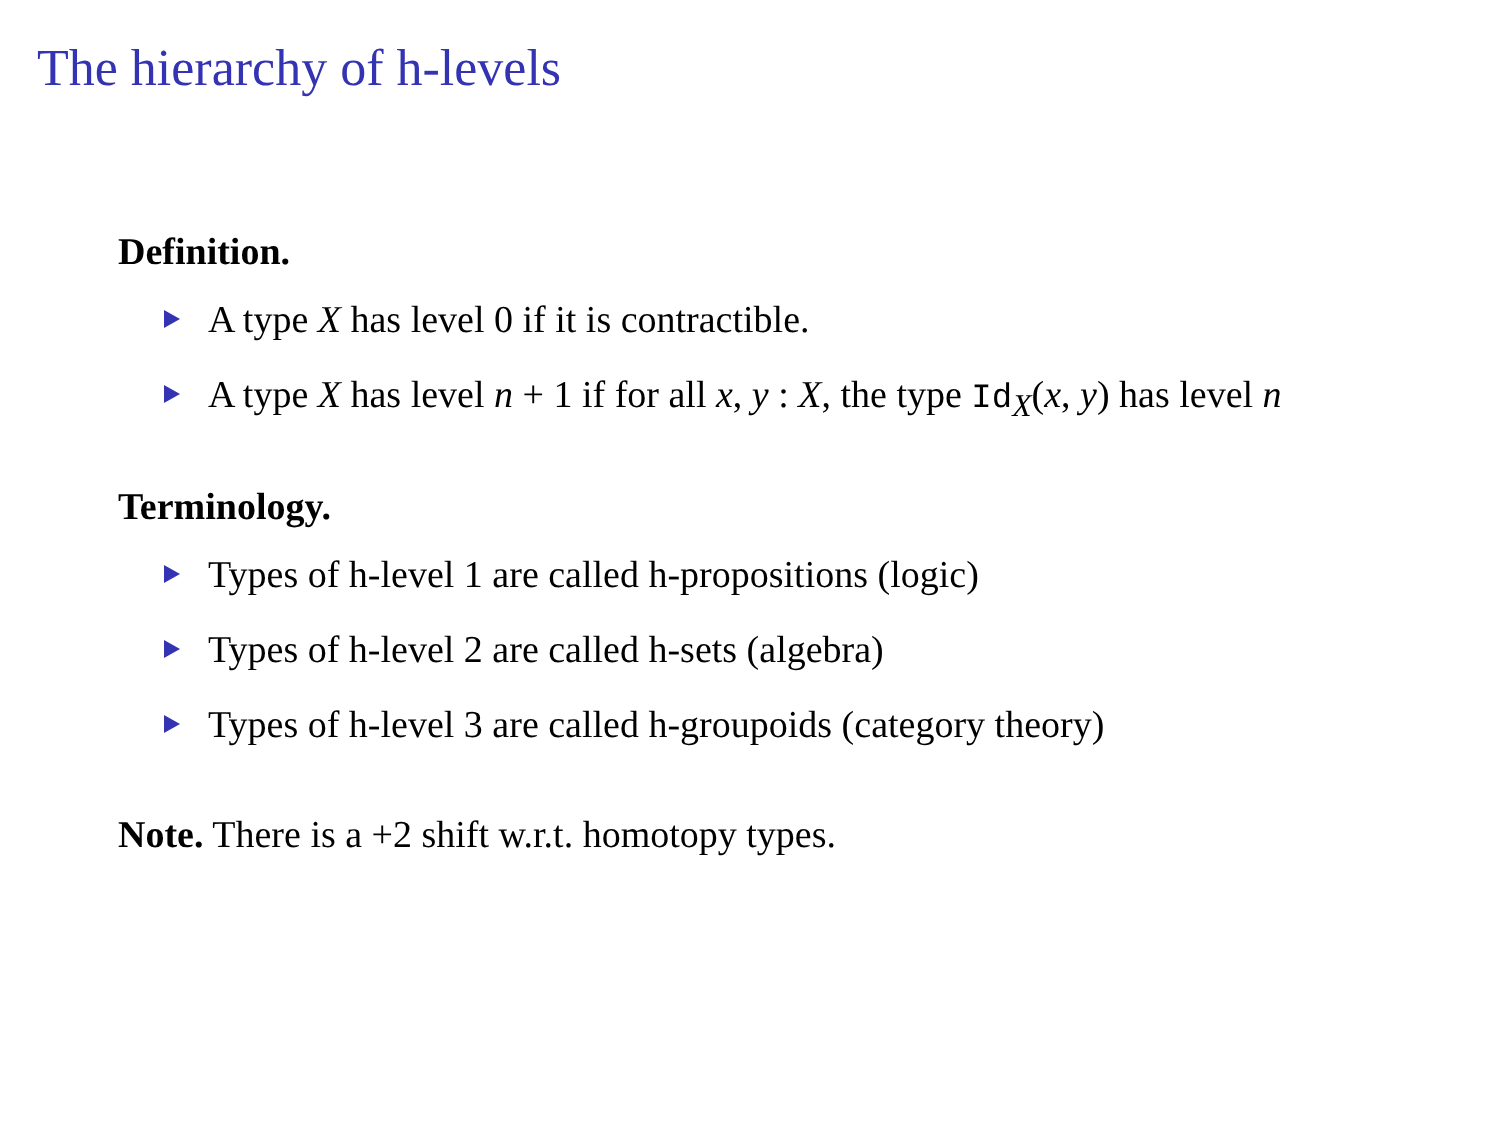The hierarchy of h-levels
Definition.
A type X has level 0 if it is contractible.
A type X has level n + 1 if for all x, y : X, the type Id<sub>X</sub>(x, y) has level n
Terminology.
Types of h-level 1 are called h-propositions (logic)
Types of h-level 2 are called h-sets (algebra)
Types of h-level 3 are called h-groupoids (category theory)
Note. There is a +2 shift w.r.t. homotopy types.